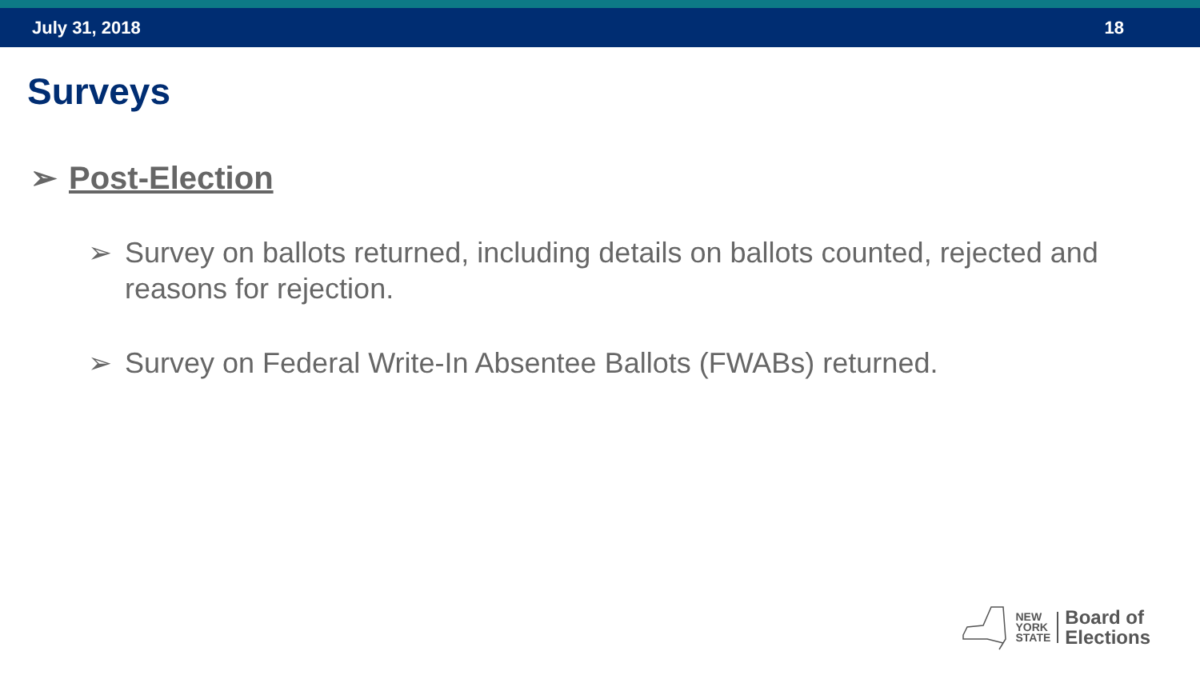July 31, 2018 18
Surveys
➢ Post-Election
➢ Survey on ballots returned, including details on ballots counted, rejected and reasons for rejection.
➢ Survey on Federal Write-In Absentee Ballots (FWABs) returned.
NEW
YORK
STATE
Board of
Elections